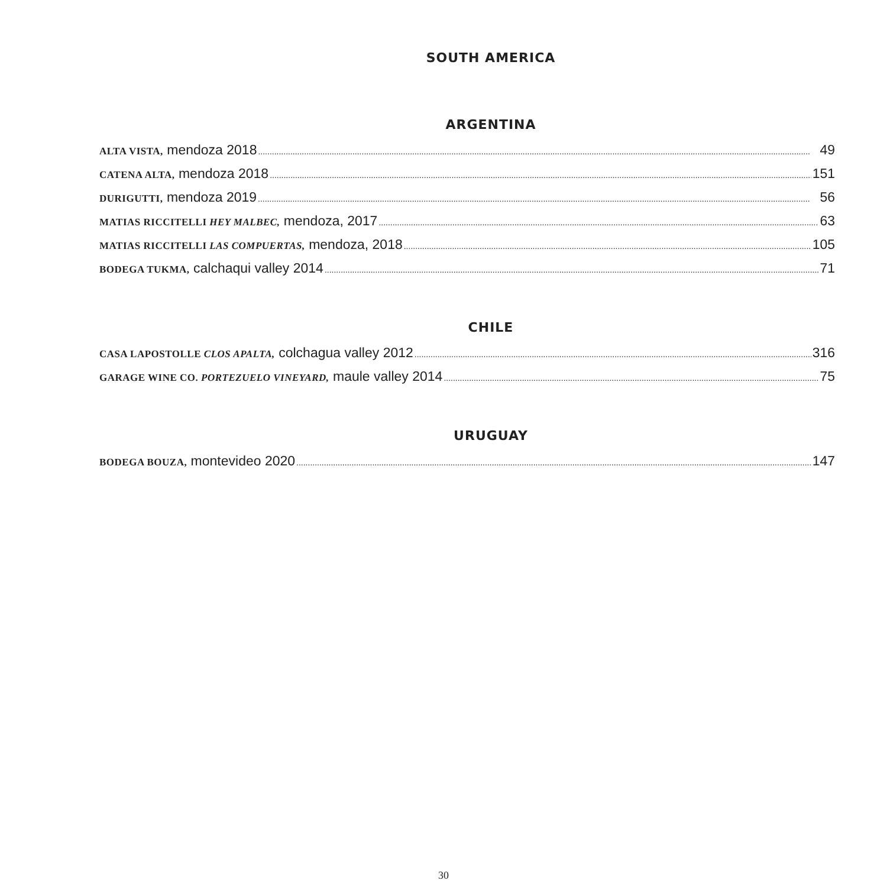SOUTH AMERICA
ARGENTINA
ALTA VISTA, mendoza 2018 49
CATENA ALTA, mendoza 2018 151
DURIGUTTI, mendoza 2019 56
MATIAS RICCITELLI HEY MALBEC, mendoza, 2017 63
MATIAS RICCITELLI LAS COMPUERTAS, mendoza, 2018 105
BODEGA TUKMA, calchaqui valley 2014 71
CHILE
CASA LAPOSTOLLE CLOS APALTA, colchagua valley 2012 316
GARAGE WINE CO. PORTEZUELO VINEYARD, maule valley 2014 75
URUGUAY
BODEGA BOUZA, montevideo 2020 147
30